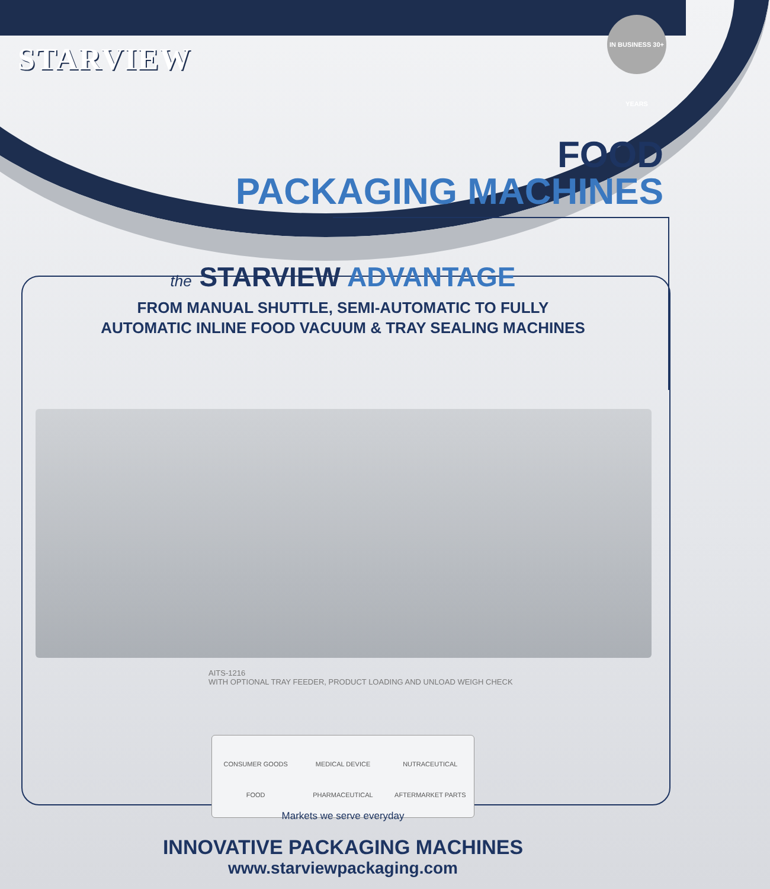STARVIEW
IN BUSINESS 30+ YEARS
FOOD
PACKAGING MACHINES
the STARVIEW ADVANTAGE
FROM MANUAL SHUTTLE, SEMI-AUTOMATIC TO FULLY
AUTOMATIC INLINE FOOD VACUUM & TRAY SEALING MACHINES
AITS-1216
WITH OPTIONAL TRAY FEEDER, PRODUCT LOADING AND UNLOAD WEIGH CHECK
CONSUMER GOODS
MEDICAL DEVICE
NUTRACEUTICAL
FOOD
PHARMACEUTICAL
AFTERMARKET PARTS
Markets we serve everyday
INNOVATIVE PACKAGING MACHINES
www.starviewpackaging.com